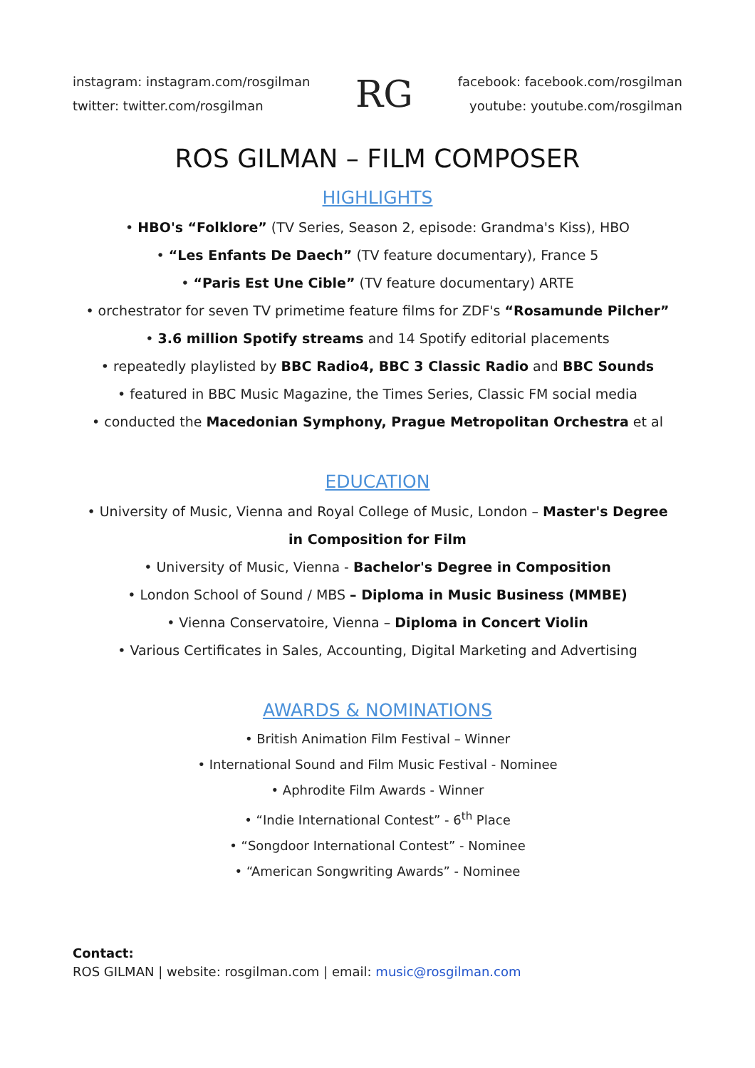instagram: instagram.com/rosgilman
twitter: twitter.com/rosgilman
RG
facebook: facebook.com/rosgilman
youtube: youtube.com/rosgilman
ROS GILMAN – FILM COMPOSER
HIGHLIGHTS
• HBO's “Folklore” (TV Series, Season 2, episode: Grandma's Kiss), HBO
• “Les Enfants De Daech” (TV feature documentary), France 5
• “Paris Est Une Cible” (TV feature documentary) ARTE
• orchestrator for seven TV primetime feature films for ZDF's “Rosamunde Pilcher”
• 3.6 million Spotify streams and 14 Spotify editorial placements
• repeatedly playlisted by BBC Radio4, BBC 3 Classic Radio and BBC Sounds
• featured in BBC Music Magazine, the Times Series, Classic FM social media
• conducted the Macedonian Symphony, Prague Metropolitan Orchestra et al
EDUCATION
• University of Music, Vienna and Royal College of Music, London – Master's Degree
in Composition for Film
• University of Music, Vienna - Bachelor's Degree in Composition
• London School of Sound / MBS – Diploma in Music Business (MMBE)
• Vienna Conservatoire, Vienna – Diploma in Concert Violin
• Various Certificates in Sales, Accounting, Digital Marketing and Advertising
AWARDS & NOMINATIONS
• British Animation Film Festival – Winner
• International Sound and Film Music Festival - Nominee
• Aphrodite Film Awards - Winner
• “Indie International Contest” - 6<sup>th</sup> Place
• “Songdoor International Contest” - Nominee
• “American Songwriting Awards” - Nominee
Contact:
ROS GILMAN | website: rosgilman.com | email: music@rosgilman.com